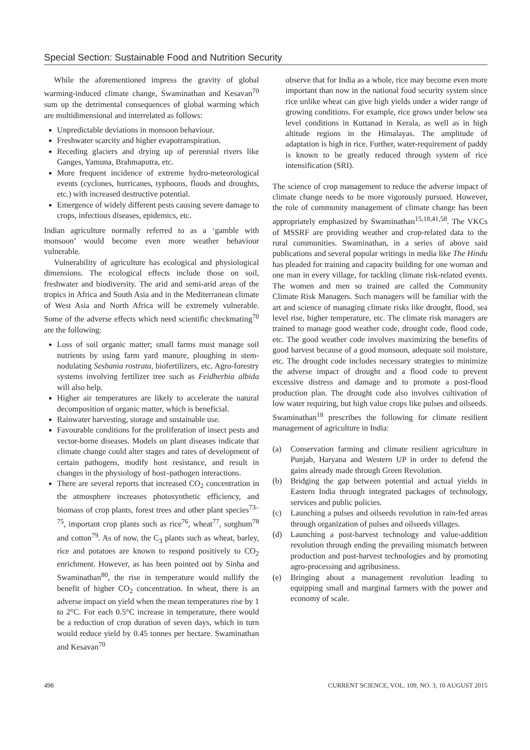Special Section: Sustainable Food and Nutrition Security
While the aforementioned impress the gravity of global warming-induced climate change, Swaminathan and Kesavan<sup>70</sup> sum up the detrimental consequences of global warming which are multidimensional and interrelated as follows:
Unpredictable deviations in monsoon behaviour.
Freshwater scarcity and higher evapotranspiration.
Receding glaciers and drying up of perennial rivers like Ganges, Yamuna, Brahmaputra, etc.
More frequent incidence of extreme hydro-meteorological events (cyclones, hurricanes, typhoons, floods and droughts, etc.) with increased destructive potential.
Emergence of widely different pests causing severe damage to crops, infectious diseases, epidemics, etc.
Indian agriculture normally referred to as a ‘gamble with monsoon’ would become even more weather behaviour vulnerable.
Vulnerability of agriculture has ecological and physiological dimensions. The ecological effects include those on soil, freshwater and biodiversity. The arid and semi-arid areas of the tropics in Africa and South Asia and in the Mediterranean climate of West Asia and North Africa will be extremely vulnerable. Some of the adverse effects which need scientific checkmating<sup>70</sup> are the following:
Loss of soil organic matter; small farms must manage soil nutrients by using farm yard manure, ploughing in stem-nodulating Sesbania rostrata, biofertilizers, etc. Agro-forestry systems involving fertilizer tree such as Feidherbia albida will also help.
Higher air temperatures are likely to accelerate the natural decomposition of organic matter, which is beneficial.
Rainwater harvesting, storage and sustainable use.
Favourable conditions for the proliferation of insect pests and vector-borne diseases. Models on plant diseases indicate that climate change could alter stages and rates of development of certain pathogens, modify host resistance, and result in changes in the physiology of host–pathogen interactions.
There are several reports that increased CO<sub>2</sub> concentration in the atmosphere increases photosynthetic efficiency, and biomass of crop plants, forest trees and other plant species<sup>73–75</sup>, important crop plants such as rice<sup>76</sup>, wheat<sup>77</sup>, sorghum<sup>78</sup> and cotton<sup>79</sup>. As of now, the C<sub>3</sub> plants such as wheat, barley, rice and potatoes are known to respond positively to CO<sub>2</sub> enrichment. However, as has been pointed out by Sinha and Swaminathan<sup>80</sup>, the rise in temperature would nullify the benefit of higher CO<sub>2</sub> concentration. In wheat, there is an adverse impact on yield when the mean temperatures rise by 1 to 2°C. For each 0.5°C increase in temperature, there would be a reduction of crop duration of seven days, which in turn would reduce yield by 0.45 tonnes per hectare. Swaminathan and Kesavan<sup>70</sup>
observe that for India as a whole, rice may become even more important than now in the national food security system since rice unlike wheat can give high yields under a wider range of growing conditions. For example, rice grows under below sea level conditions in Kuttanad in Kerala, as well as in high altitude regions in the Himalayas. The amplitude of adaptation is high in rice. Further, water-requirement of paddy is known to be greatly reduced through system of rice intensification (SRI).
The science of crop management to reduce the adverse impact of climate change needs to be more vigorously pursued. However, the role of community management of climate change has been appropriately emphasized by Swaminathan<sup>15,18,41,58</sup>. The VKCs of MSSRF are providing weather and crop-related data to the rural communities. Swaminathan, in a series of above said publications and several popular writings in media like The Hindu has pleaded for training and capacity building for one woman and one man in every village, for tackling climate risk-related events. The women and men so trained are called the Community Climate Risk Managers. Such managers will be familiar with the art and science of managing climate risks like drought, flood, sea level rise, higher temperature, etc. The climate risk managers are trained to manage good weather code, drought code, flood code, etc. The good weather code involves maximizing the benefits of good harvest because of a good monsoon, adequate soil moisture, etc. The drought code includes necessary strategies to minimize the adverse impact of drought and a flood code to prevent excessive distress and damage and to promote a post-flood production plan. The drought code also involves cultivation of low water requiring, but high value crops like pulses and oilseeds. Swaminathan<sup>18</sup> prescribes the following for climate resilient management of agriculture in India:
(a) Conservation farming and climate resilient agriculture in Punjab, Haryana and Western UP in order to defend the gains already made through Green Revolution.
(b) Bridging the gap between potential and actual yields in Eastern India through integrated packages of technology, services and public policies.
(c) Launching a pulses and oilseeds revolution in rain-fed areas through organization of pulses and oilseeds villages.
(d) Launching a post-harvest technology and value-addition revolution through ending the prevailing mismatch between production and post-harvest technologies and by promoting agro-processing and agribusiness.
(e) Bringing about a management revolution leading to equipping small and marginal farmers with the power and economy of scale.
498 CURRENT SCIENCE, VOL. 109, NO. 3, 10 AUGUST 2015